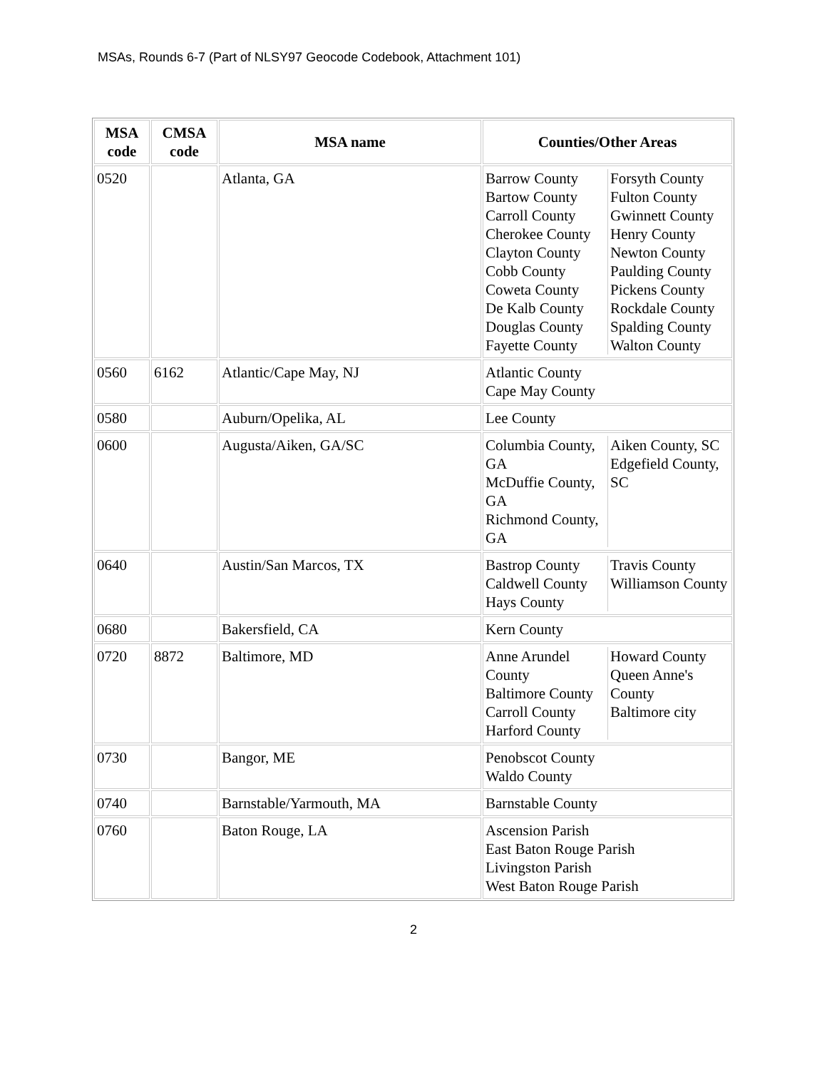MSAs, Rounds 6-7 (Part of NLSY97 Geocode Codebook, Attachment 101)
| MSA code | CMSA code | MSA name | Counties/Other Areas |
| --- | --- | --- | --- |
| 0520 | | Atlanta, GA | / Barrow County Bartow County Carroll County Cherokee County Clayton County Cobb County Coweta County De Kalb County Douglas County Fayette County / Forsyth County Fulton County Gwinnett County Henry County Newton County Paulding County Pickens County Rockdale County Spalding County Walton County / |
| 0560 | 6162 | Atlantic/Cape May, NJ | Atlantic County Cape May County |
| 0580 | | Auburn/Opelika, AL | Lee County |
| 0600 | | Augusta/Aiken, GA/SC | / Columbia County, GA McDuffie County, GA Richmond County, GA / Aiken County, SC Edgefield County, SC / |
| 0640 | | Austin/San Marcos, TX | / Bastrop County Caldwell County Hays County / Travis County Williamson County / |
| 0680 | | Bakersfield, CA | Kern County |
| 0720 | 8872 | Baltimore, MD | / Anne Arundel County Baltimore County Carroll County Harford County / Howard County Queen Anne's County Baltimore city / |
| 0730 | | Bangor, ME | Penobscot County Waldo County |
| 0740 | | Barnstable/Yarmouth, MA | Barnstable County |
| 0760 | | Baton Rouge, LA | Ascension Parish East Baton Rouge Parish Livingston Parish West Baton Rouge Parish |
2